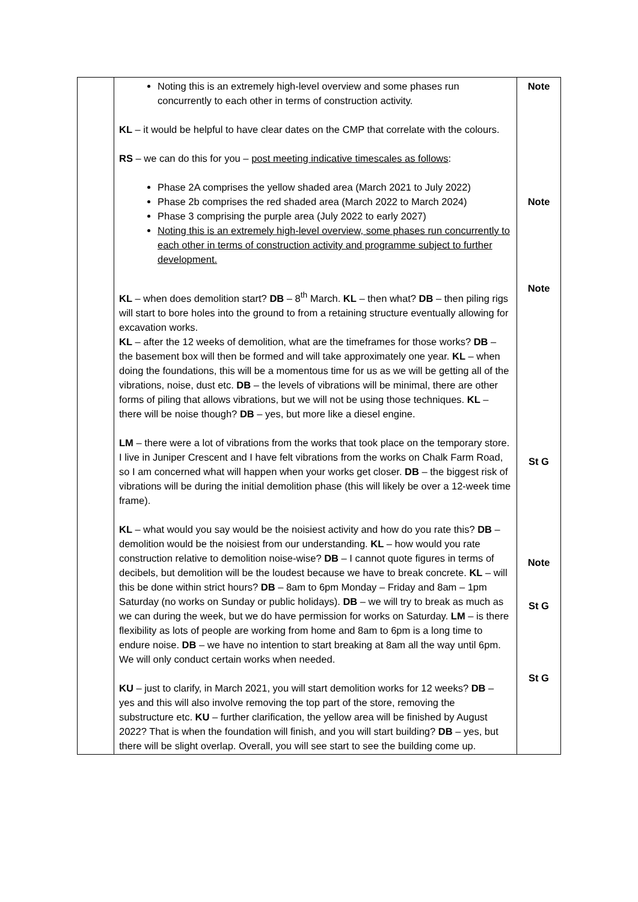| | Noting this is an extremely high-level overview and some phases run concurrently to each other in terms of construction activity. KL – it would be helpful to have clear dates on the CMP that correlate with the colours. RS – we can do this for you – post meeting indicative timescales as follows : Phase 2A comprises the yellow shaded area (March 2021 to July 2022) Phase 2b comprises the red shaded area (March 2022 to March 2024) Phase 3 comprising the purple area (July 2022 to early 2027) Noting this is an extremely high-level overview, some phases run concurrently to each other in terms of construction activity and programme subject to further development. KL – when does demolition start? DB – 8<sup>th</sup> March. KL – then what? DB – then piling rigs will start to bore holes into the ground to from a retaining structure eventually allowing for excavation works. KL – after the 12 weeks of demolition, what are the timeframes for those works? DB – the basement box will then be formed and will take approximately one year. KL – when doing the foundations, this will be a momentous time for us as we will be getting all of the vibrations, noise, dust etc. DB – the levels of vibrations will be minimal, there are other forms of piling that allows vibrations, but we will not be using those techniques. KL – there will be noise though? DB – yes, but more like a diesel engine. LM – there were a lot of vibrations from the works that took place on the temporary store. I live in Juniper Crescent and I have felt vibrations from the works on Chalk Farm Road, so I am concerned what will happen when your works get closer. DB – the biggest risk of vibrations will be during the initial demolition phase (this will likely be over a 12-week time frame). KL – what would you say would be the noisiest activity and how do you rate this? DB – demolition would be the noisiest from our understanding. KL – how would you rate construction relative to demolition noise-wise? DB – I cannot quote figures in terms of decibels, but demolition will be the loudest because we have to break concrete. KL – will this be done within strict hours? DB – 8am to 6pm Monday – Friday and 8am – 1pm Saturday (no works on Sunday or public holidays). DB – we will try to break as much as we can during the week, but we do have permission for works on Saturday. LM – is there flexibility as lots of people are working from home and 8am to 6pm is a long time to endure noise. DB – we have no intention to start breaking at 8am all the way until 6pm. We will only conduct certain works when needed. KU – just to clarify, in March 2021, you will start demolition works for 12 weeks? DB – yes and this will also involve removing the top part of the store, removing the substructure etc. KU – further clarification, the yellow area will be finished by August 2022? That is when the foundation will finish, and you will start building? DB – yes, but there will be slight overlap. Overall, you will see start to see the building come up. | Note Note Note St G Note St G St G |